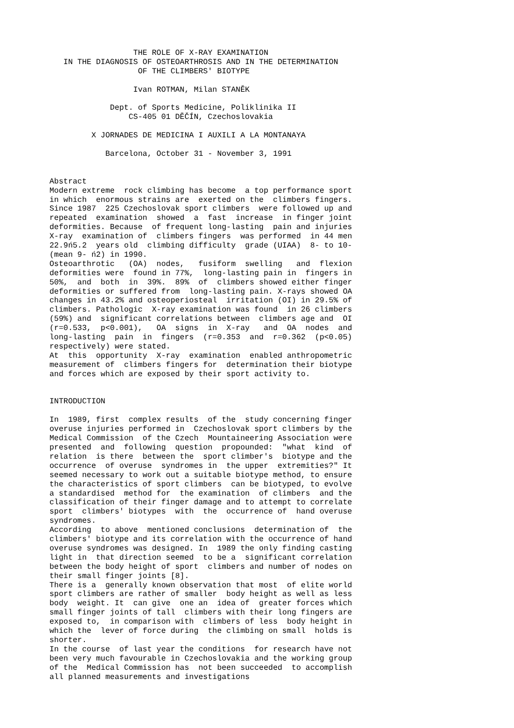THE ROLE OF X-RAY EXAMINATION IN THE DIAGNOSIS OF OSTEOARTHROSIS AND IN THE DETERMINATION OF THE CLIMBERS' BIOTYPE Ivan ROTMAN, Milan STANĚK Dept. of Sports Medicine, Poliklinika II CS-405 01 DĚČÍN, Czechoslovakia X JORNADES DE MEDICINA I AUXILI A LA MONTANAYA Barcelona, October 31 - November 3, 1991 Abstract Modern extreme rock climbing has become a top performance sport in which enormous strains are exerted on the climbers fingers. Since 1987 225 Czechoslovak sport climbers were followed up and repeated examination showed a fast increase in finger joint deformities. Because of frequent long-lasting pain and injuries X-ray examination of climbers fingers was performed in 44 men 22.9ń5.2 years old climbing difficulty grade (UIAA) 8- to 10- (mean 9- ń2) in 1990. Osteoarthrotic (OA) nodes, fusiform swelling and flexion deformities were found in 77%, long-lasting pain in fingers in 50%, and both in 39%. 89% of climbers showed either finger deformities or suffered from long-lasting pain. X-rays showed OA changes in 43.2% and osteoperiosteal irritation (OI) in 29.5% of climbers. Pathologic X-ray examination was found in 26 climbers (59%) and significant correlations between climbers age and OI (r=0.533, p<0.001), OA signs in X-ray and OA nodes and long-lasting pain in fingers (r=0.353 and r=0.362 (p<0.05) respectively) were stated. At this opportunity X-ray examination enabled anthropometric measurement of climbers fingers for determination their biotype and forces which are exposed by their sport activity to. INTRODUCTION In 1989, first complex results of the study concerning finger overuse injuries performed in Czechoslovak sport climbers by the Medical Commission of the Czech Mountaineering Association were presented and following question propounded: "what kind of relation is there between the sport climber's biotype and the occurrence of overuse syndromes in the upper extremities?" It seemed necessary to work out a suitable biotype method, to ensure the characteristics of sport climbers can be biotyped, to evolve a standardised method for the examination of climbers and the classification of their finger damage and to attempt to correlate sport climbers' biotypes with the occurrence of hand overuse syndromes. According to above mentioned conclusions determination of the climbers' biotype and its correlation with the occurrence of hand overuse syndromes was designed. In 1989 the only finding casting light in that direction seemed to be a significant correlation between the body height of sport climbers and number of nodes on their small finger joints [8]. There is a generally known observation that most of elite world sport climbers are rather of smaller body height as well as less body weight. It can give one an idea of greater forces which small finger joints of tall climbers with their long fingers are exposed to, in comparison with climbers of less body height in which the lever of force during the climbing on small holds is shorter. In the course of last year the conditions for research have not been very much favourable in Czechoslovakia and the working group of the Medical Commission has not been succeeded to accomplish all planned measurements and investigations